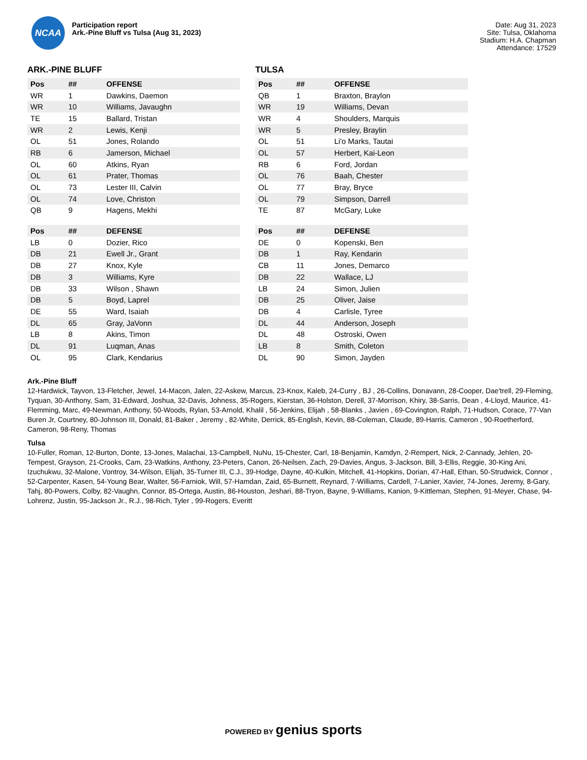NCAA
Participation report
Ark.-Pine Bluff vs Tulsa (Aug 31, 2023)
Date: Aug 31, 2023
Site: Tulsa, Oklahoma
Stadium: H.A. Chapman
Attendance: 17529
ARK.-PINE BLUFF
| Pos | ## | OFFENSE |
| --- | --- | --- |
| WR | 1 | Dawkins, Daemon |
| WR | 10 | Williams, Javaughn |
| TE | 15 | Ballard, Tristan |
| WR | 2 | Lewis, Kenji |
| OL | 51 | Jones, Rolando |
| RB | 6 | Jamerson, Michael |
| OL | 60 | Atkins, Ryan |
| OL | 61 | Prater, Thomas |
| OL | 73 | Lester III, Calvin |
| OL | 74 | Love, Christon |
| QB | 9 | Hagens, Mekhi |
| Pos | ## | DEFENSE |
| --- | --- | --- |
| LB | 0 | Dozier, Rico |
| DB | 21 | Ewell Jr., Grant |
| DB | 27 | Knox, Kyle |
| DB | 3 | Williams, Kyre |
| DB | 33 | Wilson , Shawn |
| DB | 5 | Boyd, Laprel |
| DE | 55 | Ward, Isaiah |
| DL | 65 | Gray, JaVonn |
| LB | 8 | Akins, Timon |
| DL | 91 | Luqman, Anas |
| OL | 95 | Clark, Kendarius |
TULSA
| Pos | ## | OFFENSE |
| --- | --- | --- |
| QB | 1 | Braxton, Braylon |
| WR | 19 | Williams, Devan |
| WR | 4 | Shoulders, Marquis |
| WR | 5 | Presley, Braylin |
| OL | 51 | Li'o Marks, Tautai |
| OL | 57 | Herbert, Kai-Leon |
| RB | 6 | Ford, Jordan |
| OL | 76 | Baah, Chester |
| OL | 77 | Bray, Bryce |
| OL | 79 | Simpson, Darrell |
| TE | 87 | McGary, Luke |
| Pos | ## | DEFENSE |
| --- | --- | --- |
| DE | 0 | Kopenski, Ben |
| DB | 1 | Ray, Kendarin |
| CB | 11 | Jones, Demarco |
| DB | 22 | Wallace, LJ |
| LB | 24 | Simon, Julien |
| DB | 25 | Oliver, Jaise |
| DB | 4 | Carlisle, Tyree |
| DL | 44 | Anderson, Joseph |
| DL | 48 | Ostroski, Owen |
| LB | 8 | Smith, Coleton |
| DL | 90 | Simon, Jayden |
Ark.-Pine Bluff
12-Hardwick, Tayvon, 13-Fletcher, Jewel, 14-Macon, Jalen, 22-Askew, Marcus, 23-Knox, Kaleb, 24-Curry , BJ , 26-Collins, Donavann, 28-Cooper, Dae'trell, 29-Fleming, Tyquan, 30-Anthony, Sam, 31-Edward, Joshua, 32-Davis, Johness, 35-Rogers, Kierstan, 36-Holston, Derell, 37-Morrison, Khiry, 38-Sarris, Dean , 4-Lloyd, Maurice, 41-Flemming, Marc, 49-Newman, Anthony, 50-Woods, Rylan, 53-Arnold, Khalil , 56-Jenkins, Elijah , 58-Blanks , Javien , 69-Covington, Ralph, 71-Hudson, Corace, 77-Van Buren Jr, Courtney, 80-Johnson III, Donald, 81-Baker , Jeremy , 82-White, Derrick, 85-English, Kevin, 88-Coleman, Claude, 89-Harris, Cameron , 90-Roetherford, Cameron, 98-Reny, Thomas
Tulsa
10-Fuller, Roman, 12-Burton, Donte, 13-Jones, Malachai, 13-Campbell, NuNu, 15-Chester, Carl, 18-Benjamin, Kamdyn, 2-Rempert, Nick, 2-Cannady, Jehlen, 20-Tempest, Grayson, 21-Crooks, Cam, 23-Watkins, Anthony, 23-Peters, Canon, 26-Neilsen, Zach, 29-Davies, Angus, 3-Jackson, Bill, 3-Ellis, Reggie, 30-King Ani, Izuchukwu, 32-Malone, Vontroy, 34-Wilson, Elijah, 35-Turner III, C.J., 39-Hodge, Dayne, 40-Kulkin, Mitchell, 41-Hopkins, Dorian, 47-Hall, Ethan, 50-Strudwick, Connor , 52-Carpenter, Kasen, 54-Young Bear, Walter, 56-Farniok, Will, 57-Hamdan, Zaid, 65-Burnett, Reynard, 7-Williams, Cardell, 7-Lanier, Xavier, 74-Jones, Jeremy, 8-Gary, Tahj, 80-Powers, Colby, 82-Vaughn, Connor, 85-Ortega, Austin, 86-Houston, Jeshari, 88-Tryon, Bayne, 9-Williams, Kanion, 9-Kittleman, Stephen, 91-Meyer, Chase, 94-Lohrenz, Justin, 95-Jackson Jr., R.J., 98-Rich, Tyler , 99-Rogers, Everitt
POWERED BY genius sports